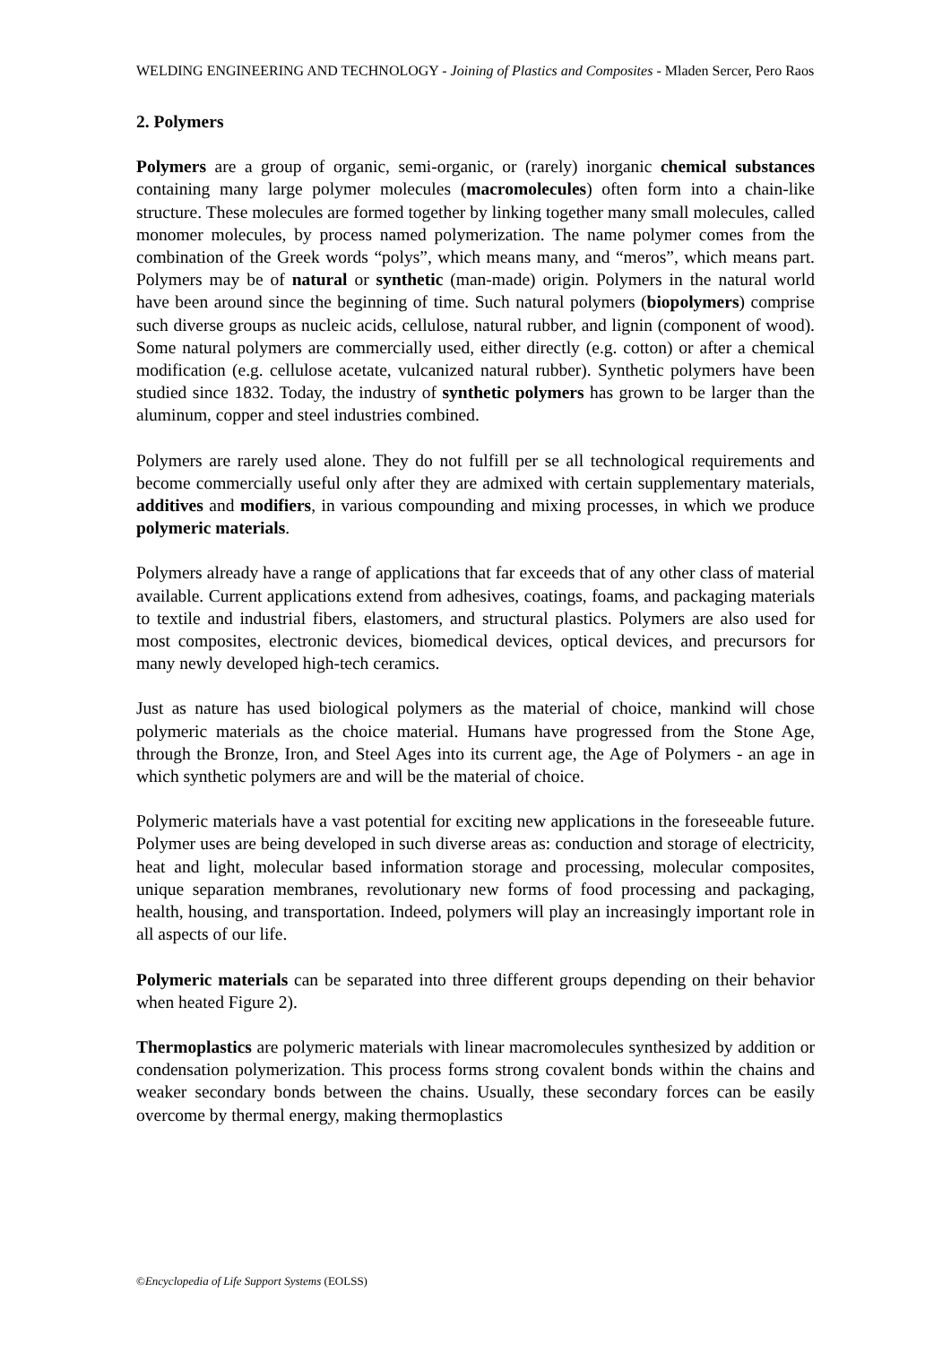WELDING ENGINEERING AND TECHNOLOGY - Joining of Plastics and Composites - Mladen Sercer, Pero Raos
2. Polymers
Polymers are a group of organic, semi-organic, or (rarely) inorganic chemical substances containing many large polymer molecules (macromolecules) often form into a chain-like structure. These molecules are formed together by linking together many small molecules, called monomer molecules, by process named polymerization. The name polymer comes from the combination of the Greek words “polys”, which means many, and “meros”, which means part. Polymers may be of natural or synthetic (man-made) origin. Polymers in the natural world have been around since the beginning of time. Such natural polymers (biopolymers) comprise such diverse groups as nucleic acids, cellulose, natural rubber, and lignin (component of wood). Some natural polymers are commercially used, either directly (e.g. cotton) or after a chemical modification (e.g. cellulose acetate, vulcanized natural rubber). Synthetic polymers have been studied since 1832. Today, the industry of synthetic polymers has grown to be larger than the aluminum, copper and steel industries combined.
Polymers are rarely used alone. They do not fulfill per se all technological requirements and become commercially useful only after they are admixed with certain supplementary materials, additives and modifiers, in various compounding and mixing processes, in which we produce polymeric materials.
Polymers already have a range of applications that far exceeds that of any other class of material available. Current applications extend from adhesives, coatings, foams, and packaging materials to textile and industrial fibers, elastomers, and structural plastics. Polymers are also used for most composites, electronic devices, biomedical devices, optical devices, and precursors for many newly developed high-tech ceramics.
Just as nature has used biological polymers as the material of choice, mankind will chose polymeric materials as the choice material. Humans have progressed from the Stone Age, through the Bronze, Iron, and Steel Ages into its current age, the Age of Polymers - an age in which synthetic polymers are and will be the material of choice.
Polymeric materials have a vast potential for exciting new applications in the foreseeable future. Polymer uses are being developed in such diverse areas as: conduction and storage of electricity, heat and light, molecular based information storage and processing, molecular composites, unique separation membranes, revolutionary new forms of food processing and packaging, health, housing, and transportation. Indeed, polymers will play an increasingly important role in all aspects of our life.
Polymeric materials can be separated into three different groups depending on their behavior when heated Figure 2).
Thermoplastics are polymeric materials with linear macromolecules synthesized by addition or condensation polymerization. This process forms strong covalent bonds within the chains and weaker secondary bonds between the chains. Usually, these secondary forces can be easily overcome by thermal energy, making thermoplastics
©Encyclopedia of Life Support Systems (EOLSS)